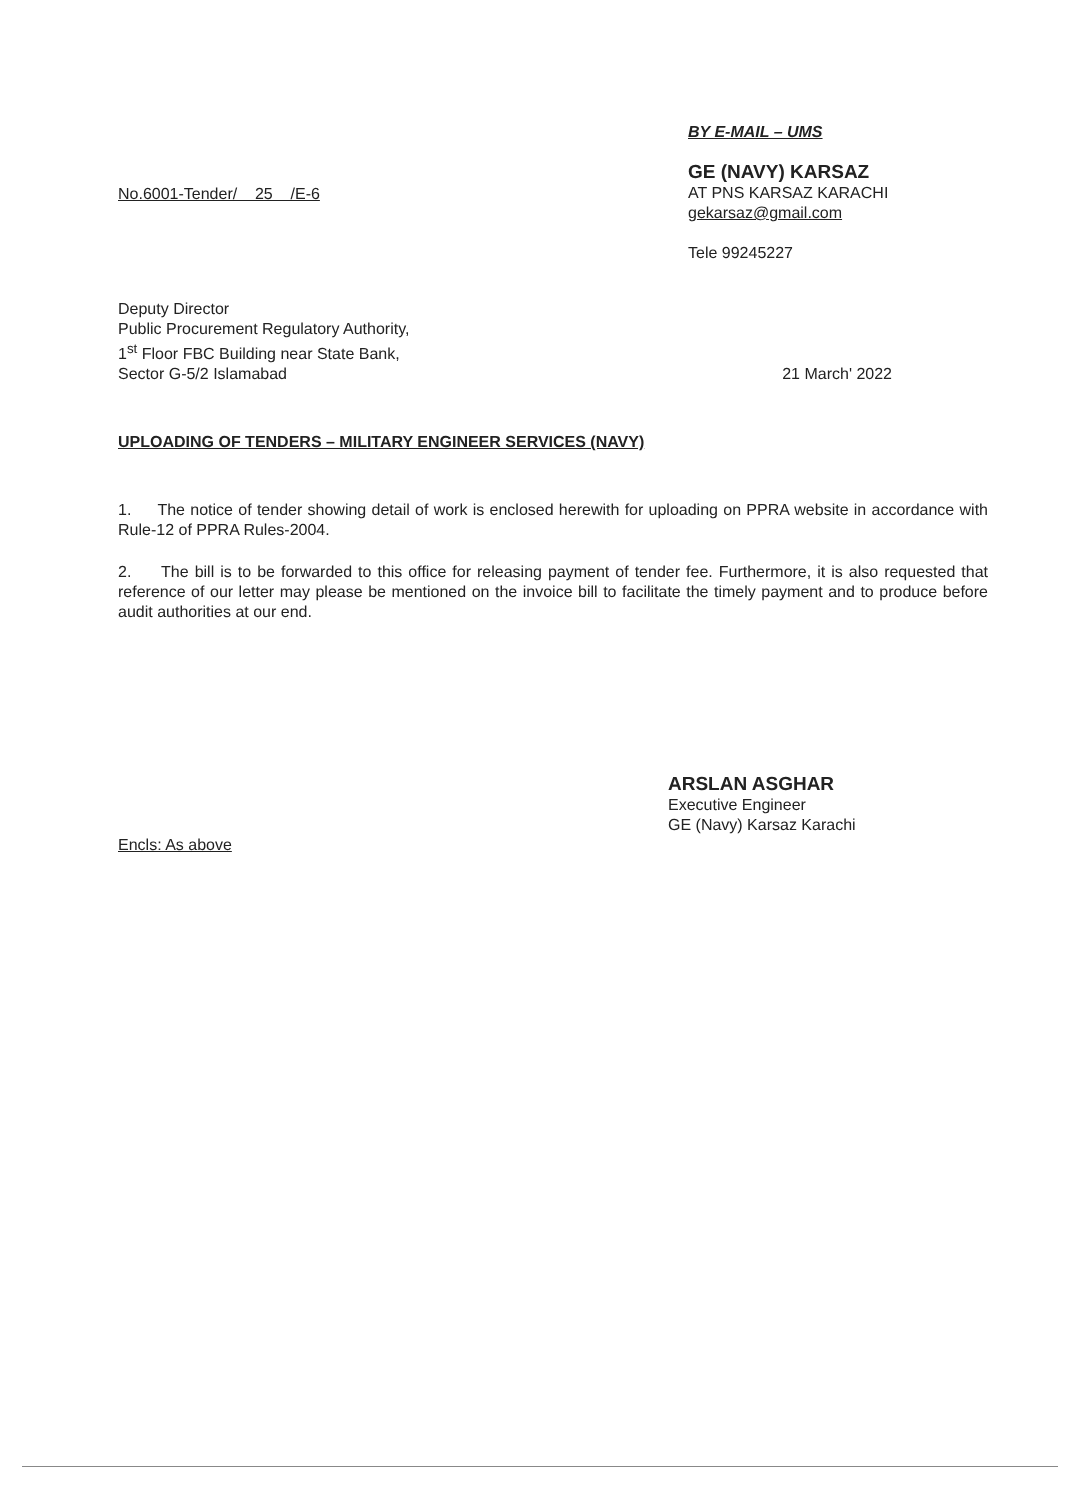No.6001-Tender/ 25 /E-6
BY E-MAIL – UMS
GE (NAVY) KARSAZ
AT PNS KARSAZ KARACHI
gekarsaz@gmail.com
Tele 99245227
Deputy Director
Public Procurement Regulatory Authority,
1<sup>st</sup> Floor FBC Building near State Bank,
Sector G-5/2 Islamabad
21 March' 2022
UPLOADING OF TENDERS – MILITARY ENGINEER SERVICES (NAVY)
1. The notice of tender showing detail of work is enclosed herewith for uploading on PPRA website in accordance with Rule-12 of PPRA Rules-2004.
2. The bill is to be forwarded to this office for releasing payment of tender fee. Furthermore, it is also requested that reference of our letter may please be mentioned on the invoice bill to facilitate the timely payment and to produce before audit authorities at our end.
ARSLAN ASGHAR
Executive Engineer
GE (Navy) Karsaz Karachi
Encls: As above